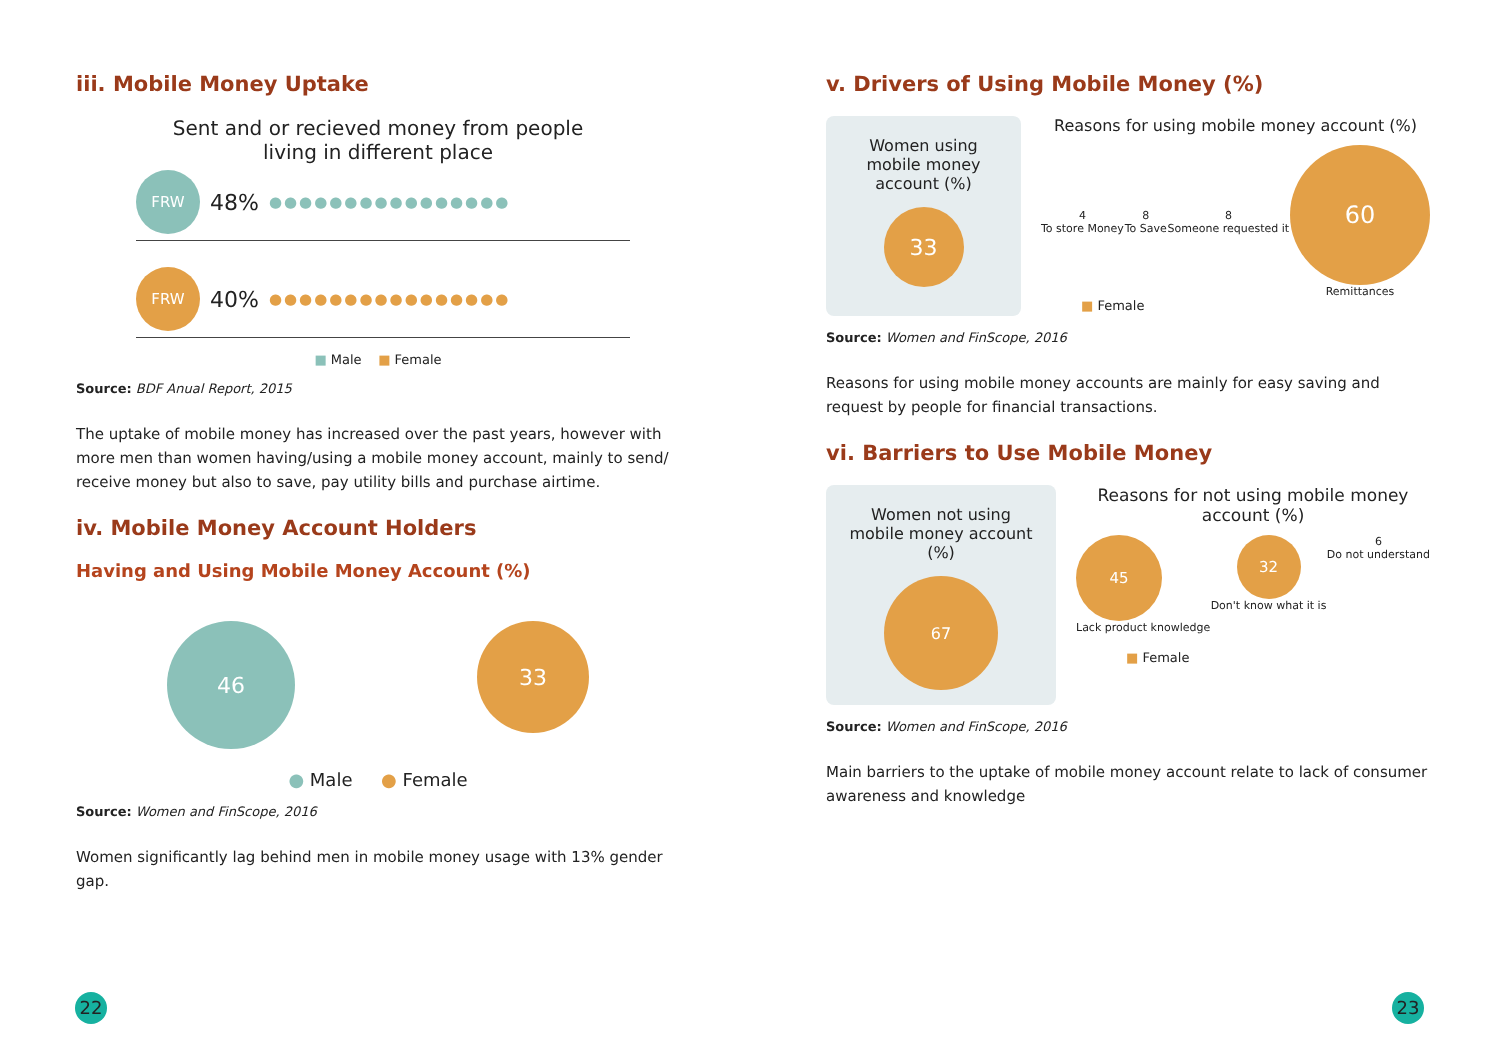iii. Mobile Money Uptake
Sent and or recieved money from people
living in different place
FRW
48% ●●●●●●●●●●●●●●●●
FRW
40% ●●●●●●●●●●●●●●●●
■ Male ■ Female
Source: BDF Anual Report, 2015
The uptake of mobile money has increased over the past years, however with more men than women having/using a mobile money account, mainly to send/ receive money but also to save, pay utility bills and purchase airtime.
iv. Mobile Money Account Holders
Having and Using Mobile Money Account (%)
46
33
● Male ● Female
Source: Women and FinScope, 2016
Women significantly lag behind men in mobile money usage with 13% gender gap.
v. Drivers of Using Mobile Money (%)
Women using mobile money account (%)
33
Reasons for using mobile money account (%)
4
To store Money
8
To Save
8
Someone requested it
60
Remittances
■ Female
Source: Women and FinScope, 2016
Reasons for using mobile money accounts are mainly for easy saving and request by people for financial transactions.
vi. Barriers to Use Mobile Money
Women not using mobile money account (%)
67
Reasons for not using mobile money account (%)
45
Lack product knowledge
32
Don't know what it is
6
Do not understand
■ Female
Source: Women and FinScope, 2016
Main barriers to the uptake of mobile money account relate to lack of consumer awareness and knowledge
22 23